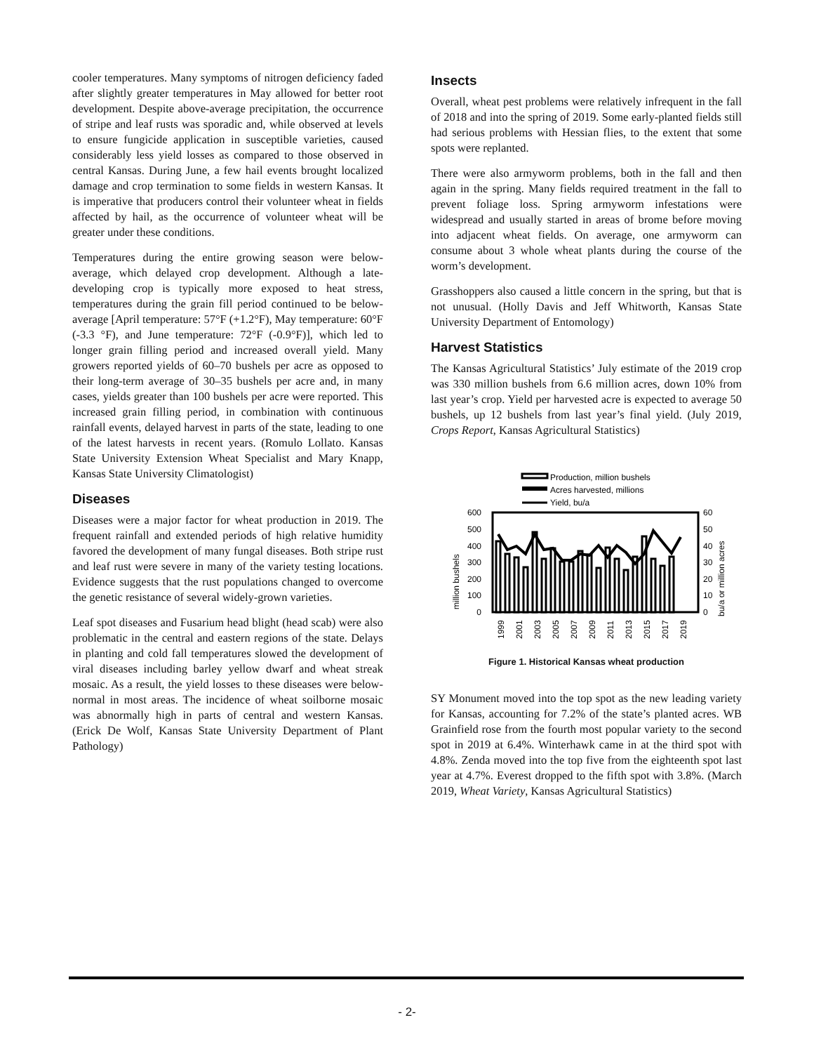cooler temperatures. Many symptoms of nitrogen deficiency faded after slightly greater temperatures in May allowed for better root development. Despite above-average precipitation, the occurrence of stripe and leaf rusts was sporadic and, while observed at levels to ensure fungicide application in susceptible varieties, caused considerably less yield losses as compared to those observed in central Kansas. During June, a few hail events brought localized damage and crop termination to some fields in western Kansas. It is imperative that producers control their volunteer wheat in fields affected by hail, as the occurrence of volunteer wheat will be greater under these conditions.
Temperatures during the entire growing season were below-average, which delayed crop development. Although a late-developing crop is typically more exposed to heat stress, temperatures during the grain fill period continued to be below-average [April temperature: 57°F (+1.2°F), May temperature: 60°F (-3.3 °F), and June temperature: 72°F (-0.9°F)], which led to longer grain filling period and increased overall yield. Many growers reported yields of 60–70 bushels per acre as opposed to their long-term average of 30–35 bushels per acre and, in many cases, yields greater than 100 bushels per acre were reported. This increased grain filling period, in combination with continuous rainfall events, delayed harvest in parts of the state, leading to one of the latest harvests in recent years. (Romulo Lollato. Kansas State University Extension Wheat Specialist and Mary Knapp, Kansas State University Climatologist)
Diseases
Diseases were a major factor for wheat production in 2019. The frequent rainfall and extended periods of high relative humidity favored the development of many fungal diseases. Both stripe rust and leaf rust were severe in many of the variety testing locations. Evidence suggests that the rust populations changed to overcome the genetic resistance of several widely-grown varieties.
Leaf spot diseases and Fusarium head blight (head scab) were also problematic in the central and eastern regions of the state. Delays in planting and cold fall temperatures slowed the development of viral diseases including barley yellow dwarf and wheat streak mosaic. As a result, the yield losses to these diseases were below-normal in most areas. The incidence of wheat soilborne mosaic was abnormally high in parts of central and western Kansas. (Erick De Wolf, Kansas State University Department of Plant Pathology)
Insects
Overall, wheat pest problems were relatively infrequent in the fall of 2018 and into the spring of 2019. Some early-planted fields still had serious problems with Hessian flies, to the extent that some spots were replanted.
There were also armyworm problems, both in the fall and then again in the spring. Many fields required treatment in the fall to prevent foliage loss. Spring armyworm infestations were widespread and usually started in areas of brome before moving into adjacent wheat fields. On average, one armyworm can consume about 3 whole wheat plants during the course of the worm’s development.
Grasshoppers also caused a little concern in the spring, but that is not unusual. (Holly Davis and Jeff Whitworth, Kansas State University Department of Entomology)
Harvest Statistics
The Kansas Agricultural Statistics’ July estimate of the 2019 crop was 330 million bushels from 6.6 million acres, down 10% from last year’s crop. Yield per harvested acre is expected to average 50 bushels, up 12 bushels from last year’s final yield. (July 2019, Crops Report, Kansas Agricultural Statistics)
Production, million bushels
Acres harvested, millions
Yield, bu/a
600
500
400
300
200
100
0
60
50
40
30
20
10
0
million bushels
bu/a or million acres
1999
2001
2003
2005
2007
2009
2011
2013
2015
2017
2019
Figure 1. Historical Kansas wheat production
SY Monument moved into the top spot as the new leading variety for Kansas, accounting for 7.2% of the state’s planted acres. WB Grainfield rose from the fourth most popular variety to the second spot in 2019 at 6.4%. Winterhawk came in at the third spot with 4.8%. Zenda moved into the top five from the eighteenth spot last year at 4.7%. Everest dropped to the fifth spot with 3.8%. (March 2019, Wheat Variety, Kansas Agricultural Statistics)
- 2-